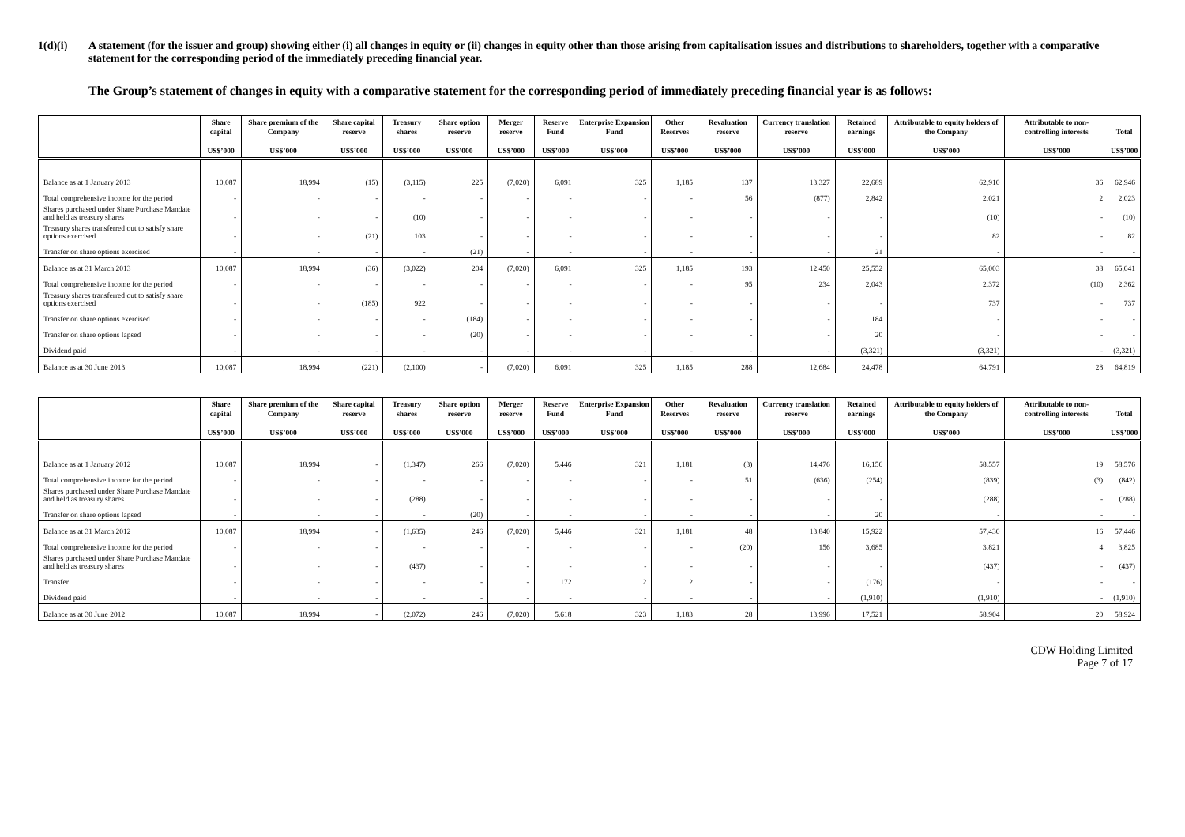1(d)(i) A statement (for the issuer and group) showing either (i) all changes in equity or (ii) changes in equity other than those arising from capitalisation issues and distributions to shareholders, together with a comparative statement for the corresponding period of the immediately preceding financial year.
The Group’s statement of changes in equity with a comparative statement for the corresponding period of immediately preceding financial year is as follows:
| | Share capital US$’000 | Share premium of the Company US$’000 | Share capital reserve US$’000 | Treasury shares US$’000 | Share option reserve US$’000 | Merger reserve US$’000 | Reserve Fund US$’000 | Enterprise Expansion Fund US$’000 | Other Reserves US$’000 | Revaluation reserve US$’000 | Currency translation reserve US$’000 | Retained earnings US$’000 | Attributable to equity holders of the Company US$’000 | Attributable to non-controlling interests US$’000 | Total US$’000 |
| --- | --- | --- | --- | --- | --- | --- | --- | --- | --- | --- | --- | --- | --- | --- | --- |
| Balance as at 1 January 2013 | 10,087 | 18,994 | (15) | (3,115) | 225 | (7,020) | 6,091 | 325 | 1,185 | 137 | 13,327 | 22,689 | 62,910 | 36 | 62,946 |
| Total comprehensive income for the period | - | - | - | - | - | - | - | - | - | 56 | (877) | 2,842 | 2,021 | 2 | 2,023 |
| Shares purchased under Share Purchase Mandate and held as treasury shares | - | - | - | (10) | - | - | - | - | - | - | - | - | (10) | - | (10) |
| Treasury shares transferred out to satisfy share options exercised | - | - | (21) | 103 | - | - | - | - | - | - | - | - | 82 | - | 82 |
| Transfer on share options exercised | - | - | - | - | (21) | - | - | - | - | - | - | 21 | - | - | - |
| Balance as at 31 March 2013 | 10,087 | 18,994 | (36) | (3,022) | 204 | (7,020) | 6,091 | 325 | 1,185 | 193 | 12,450 | 25,552 | 65,003 | 38 | 65,041 |
| Total comprehensive income for the period | - | - | - | - | - | - | - | - | - | 95 | 234 | 2,043 | 2,372 | (10) | 2,362 |
| Treasury shares transferred out to satisfy share options exercised | - | - | (185) | 922 | - | - | - | - | - | - | - | - | 737 | - | 737 |
| Transfer on share options exercised | - | - | - | - | (184) | - | - | - | - | - | - | 184 | - | - | - |
| Transfer on share options lapsed | - | - | - | - | (20) | - | - | - | - | - | - | 20 | - | - | - |
| Dividend paid | - | - | - | - | - | - | - | - | - | - | - | (3,321) | (3,321) | - | (3,321) |
| Balance as at 30 June 2013 | 10,087 | 18,994 | (221) | (2,100) | - | (7,020) | 6,091 | 325 | 1,185 | 288 | 12,684 | 24,478 | 64,791 | 28 | 64,819 |
| | Share capital US$’000 | Share premium of the Company US$’000 | Share capital reserve US$’000 | Treasury shares US$’000 | Share option reserve US$’000 | Merger reserve US$’000 | Reserve Fund US$’000 | Enterprise Expansion Fund US$’000 | Other Reserves US$’000 | Revaluation reserve US$’000 | Currency translation reserve US$’000 | Retained earnings US$’000 | Attributable to equity holders of the Company US$’000 | Attributable to non-controlling interests US$’000 | Total US$’000 |
| --- | --- | --- | --- | --- | --- | --- | --- | --- | --- | --- | --- | --- | --- | --- | --- |
| Balance as at 1 January 2012 | 10,087 | 18,994 | - | (1,347) | 266 | (7,020) | 5,446 | 321 | 1,181 | (3) | 14,476 | 16,156 | 58,557 | 19 | 58,576 |
| Total comprehensive income for the period | - | - | - | - | - | - | - | - | - | 51 | (636) | (254) | (839) | (3) | (842) |
| Shares purchased under Share Purchase Mandate and held as treasury shares | - | - | - | (288) | - | - | - | - | - | - | - | - | (288) | - | (288) |
| Transfer on share options lapsed | - | - | - | - | (20) | - | - | - | - | - | - | 20 | - | - | - |
| Balance as at 31 March 2012 | 10,087 | 18,994 | - | (1,635) | 246 | (7,020) | 5,446 | 321 | 1,181 | 48 | 13,840 | 15,922 | 57,430 | 16 | 57,446 |
| Total comprehensive income for the period | - | - | - | - | - | - | - | - | - | (20) | 156 | 3,685 | 3,821 | 4 | 3,825 |
| Shares purchased under Share Purchase Mandate and held as treasury shares | - | - | - | (437) | - | - | - | - | - | - | - | - | (437) | - | (437) |
| Transfer | - | - | - | - | - | - | 172 | 2 | 2 | - | - | (176) | - | - | - |
| Dividend paid | - | - | - | - | - | - | - | - | - | - | - | (1,910) | (1,910) | - | (1,910) |
| Balance as at 30 June 2012 | 10,087 | 18,994 | - | (2,072) | 246 | (7,020) | 5,618 | 323 | 1,183 | 28 | 13,996 | 17,521 | 58,904 | 20 | 58,924 |
CDW Holding Limited
Page 7 of 17